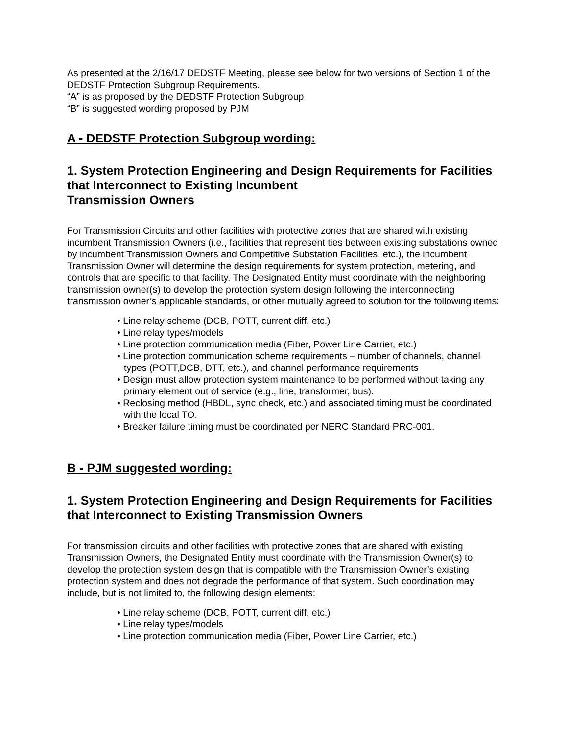As presented at the 2/16/17 DEDSTF Meeting, please see below for two versions of Section 1 of the DEDSTF Protection Subgroup Requirements.
“A” is as proposed by the DEDSTF Protection Subgroup
“B” is suggested wording proposed by PJM
A - DEDSTF Protection Subgroup wording:
1. System Protection Engineering and Design Requirements for Facilities that Interconnect to Existing Incumbent
Transmission Owners
For Transmission Circuits and other facilities with protective zones that are shared with existing incumbent Transmission Owners (i.e., facilities that represent ties between existing substations owned by incumbent Transmission Owners and Competitive Substation Facilities, etc.), the incumbent Transmission Owner will determine the design requirements for system protection, metering, and controls that are specific to that facility. The Designated Entity must coordinate with the neighboring transmission owner(s) to develop the protection system design following the interconnecting transmission owner’s applicable standards, or other mutually agreed to solution for the following items:
• Line relay scheme (DCB, POTT, current diff, etc.)
• Line relay types/models
• Line protection communication media (Fiber, Power Line Carrier, etc.)
• Line protection communication scheme requirements – number of channels, channel types (POTT,DCB, DTT, etc.), and channel performance requirements
• Design must allow protection system maintenance to be performed without taking any primary element out of service (e.g., line, transformer, bus).
• Reclosing method (HBDL, sync check, etc.) and associated timing must be coordinated with the local TO.
• Breaker failure timing must be coordinated per NERC Standard PRC-001.
B - PJM suggested wording:
1. System Protection Engineering and Design Requirements for Facilities that Interconnect to Existing Transmission Owners
For transmission circuits and other facilities with protective zones that are shared with existing Transmission Owners, the Designated Entity must coordinate with the Transmission Owner(s) to develop the protection system design that is compatible with the Transmission Owner’s existing protection system and does not degrade the performance of that system. Such coordination may include, but is not limited to, the following design elements:
• Line relay scheme (DCB, POTT, current diff, etc.)
• Line relay types/models
• Line protection communication media (Fiber, Power Line Carrier, etc.)